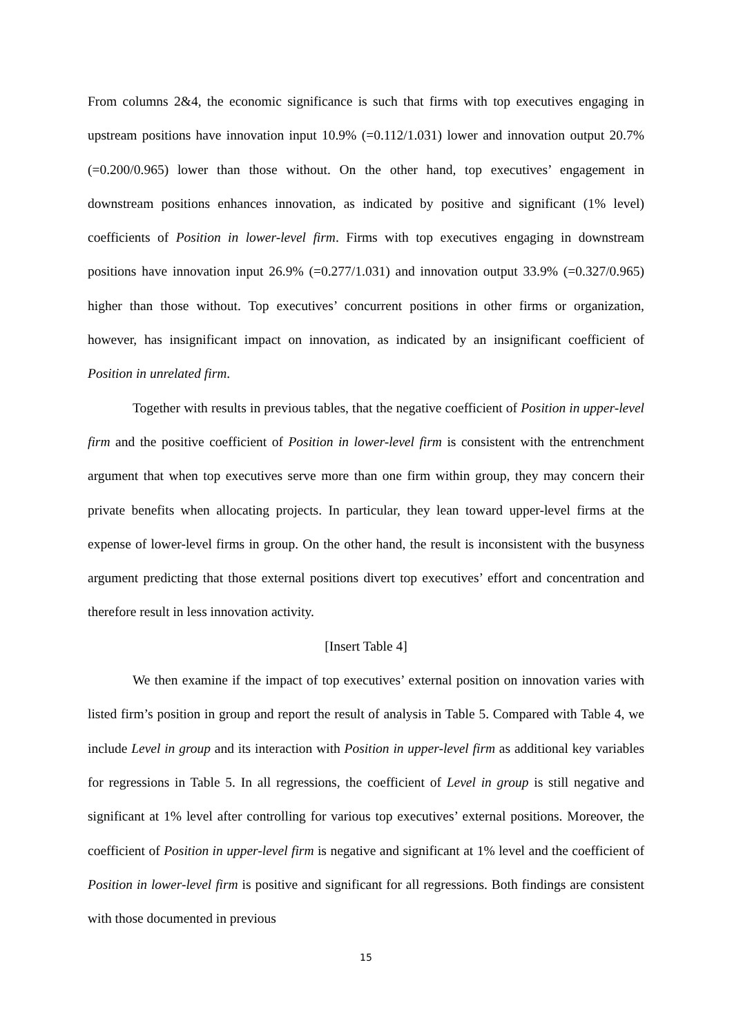From columns 2&4, the economic significance is such that firms with top executives engaging in upstream positions have innovation input 10.9% (=0.112/1.031) lower and innovation output 20.7% (=0.200/0.965) lower than those without. On the other hand, top executives’ engagement in downstream positions enhances innovation, as indicated by positive and significant (1% level) coefficients of Position in lower-level firm. Firms with top executives engaging in downstream positions have innovation input 26.9% (=0.277/1.031) and innovation output 33.9% (=0.327/0.965) higher than those without. Top executives’ concurrent positions in other firms or organization, however, has insignificant impact on innovation, as indicated by an insignificant coefficient of Position in unrelated firm.
Together with results in previous tables, that the negative coefficient of Position in upper-level firm and the positive coefficient of Position in lower-level firm is consistent with the entrenchment argument that when top executives serve more than one firm within group, they may concern their private benefits when allocating projects. In particular, they lean toward upper-level firms at the expense of lower-level firms in group. On the other hand, the result is inconsistent with the busyness argument predicting that those external positions divert top executives’ effort and concentration and therefore result in less innovation activity.
[Insert Table 4]
We then examine if the impact of top executives’ external position on innovation varies with listed firm’s position in group and report the result of analysis in Table 5. Compared with Table 4, we include Level in group and its interaction with Position in upper-level firm as additional key variables for regressions in Table 5. In all regressions, the coefficient of Level in group is still negative and significant at 1% level after controlling for various top executives’ external positions. Moreover, the coefficient of Position in upper-level firm is negative and significant at 1% level and the coefficient of Position in lower-level firm is positive and significant for all regressions. Both findings are consistent with those documented in previous
15